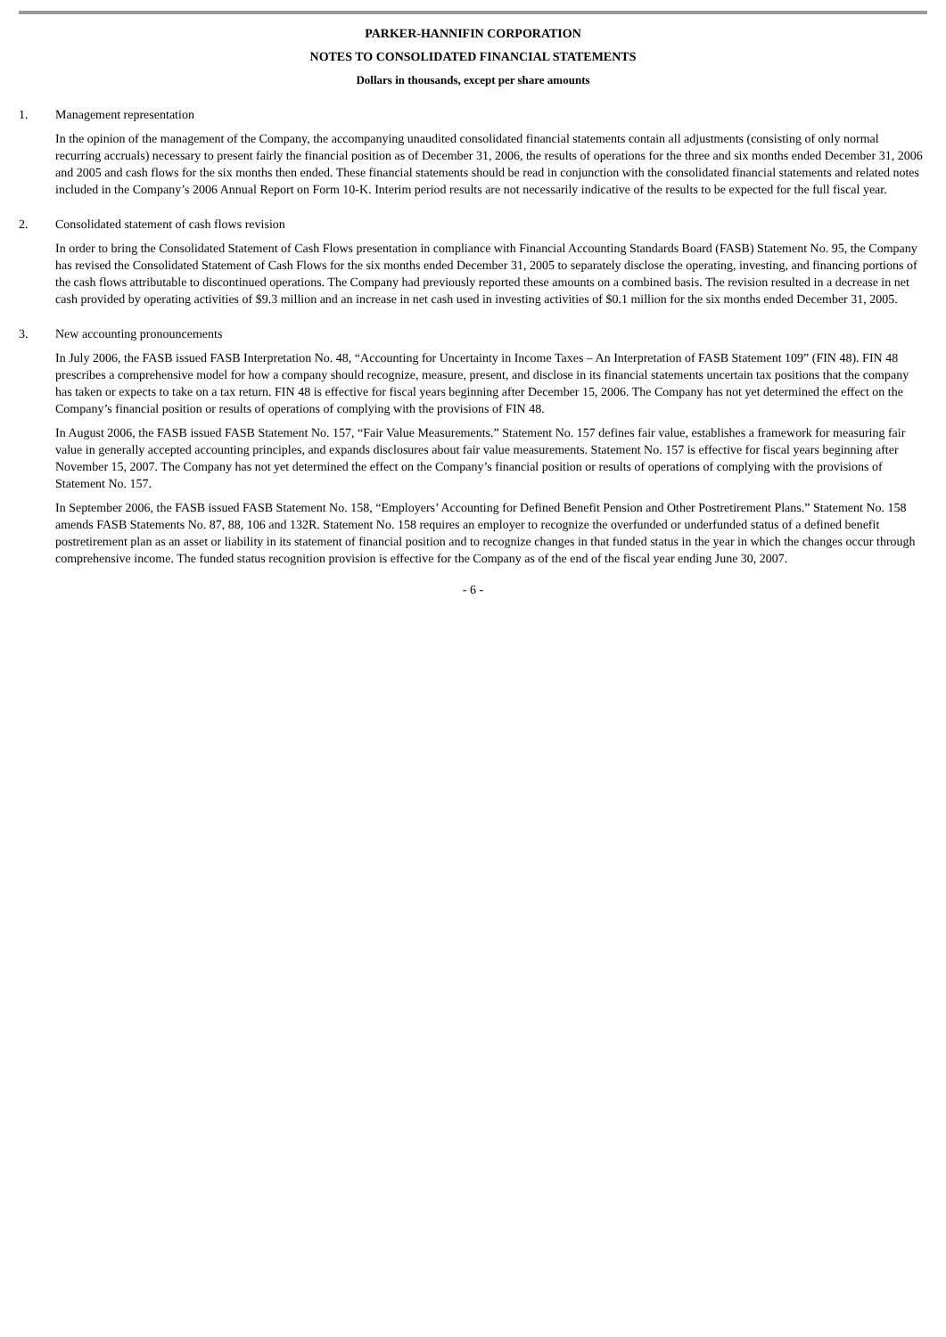PARKER-HANNIFIN CORPORATION
NOTES TO CONSOLIDATED FINANCIAL STATEMENTS
Dollars in thousands, except per share amounts
1. Management representation
In the opinion of the management of the Company, the accompanying unaudited consolidated financial statements contain all adjustments (consisting of only normal recurring accruals) necessary to present fairly the financial position as of December 31, 2006, the results of operations for the three and six months ended December 31, 2006 and 2005 and cash flows for the six months then ended. These financial statements should be read in conjunction with the consolidated financial statements and related notes included in the Company’s 2006 Annual Report on Form 10-K. Interim period results are not necessarily indicative of the results to be expected for the full fiscal year.
2. Consolidated statement of cash flows revision
In order to bring the Consolidated Statement of Cash Flows presentation in compliance with Financial Accounting Standards Board (FASB) Statement No. 95, the Company has revised the Consolidated Statement of Cash Flows for the six months ended December 31, 2005 to separately disclose the operating, investing, and financing portions of the cash flows attributable to discontinued operations. The Company had previously reported these amounts on a combined basis. The revision resulted in a decrease in net cash provided by operating activities of $9.3 million and an increase in net cash used in investing activities of $0.1 million for the six months ended December 31, 2005.
3. New accounting pronouncements
In July 2006, the FASB issued FASB Interpretation No. 48, “Accounting for Uncertainty in Income Taxes – An Interpretation of FASB Statement 109” (FIN 48). FIN 48 prescribes a comprehensive model for how a company should recognize, measure, present, and disclose in its financial statements uncertain tax positions that the company has taken or expects to take on a tax return. FIN 48 is effective for fiscal years beginning after December 15, 2006. The Company has not yet determined the effect on the Company’s financial position or results of operations of complying with the provisions of FIN 48.
In August 2006, the FASB issued FASB Statement No. 157, “Fair Value Measurements.” Statement No. 157 defines fair value, establishes a framework for measuring fair value in generally accepted accounting principles, and expands disclosures about fair value measurements. Statement No. 157 is effective for fiscal years beginning after November 15, 2007. The Company has not yet determined the effect on the Company’s financial position or results of operations of complying with the provisions of Statement No. 157.
In September 2006, the FASB issued FASB Statement No. 158, “Employers’ Accounting for Defined Benefit Pension and Other Postretirement Plans.” Statement No. 158 amends FASB Statements No. 87, 88, 106 and 132R. Statement No. 158 requires an employer to recognize the overfunded or underfunded status of a defined benefit postretirement plan as an asset or liability in its statement of financial position and to recognize changes in that funded status in the year in which the changes occur through comprehensive income. The funded status recognition provision is effective for the Company as of the end of the fiscal year ending June 30, 2007.
- 6 -